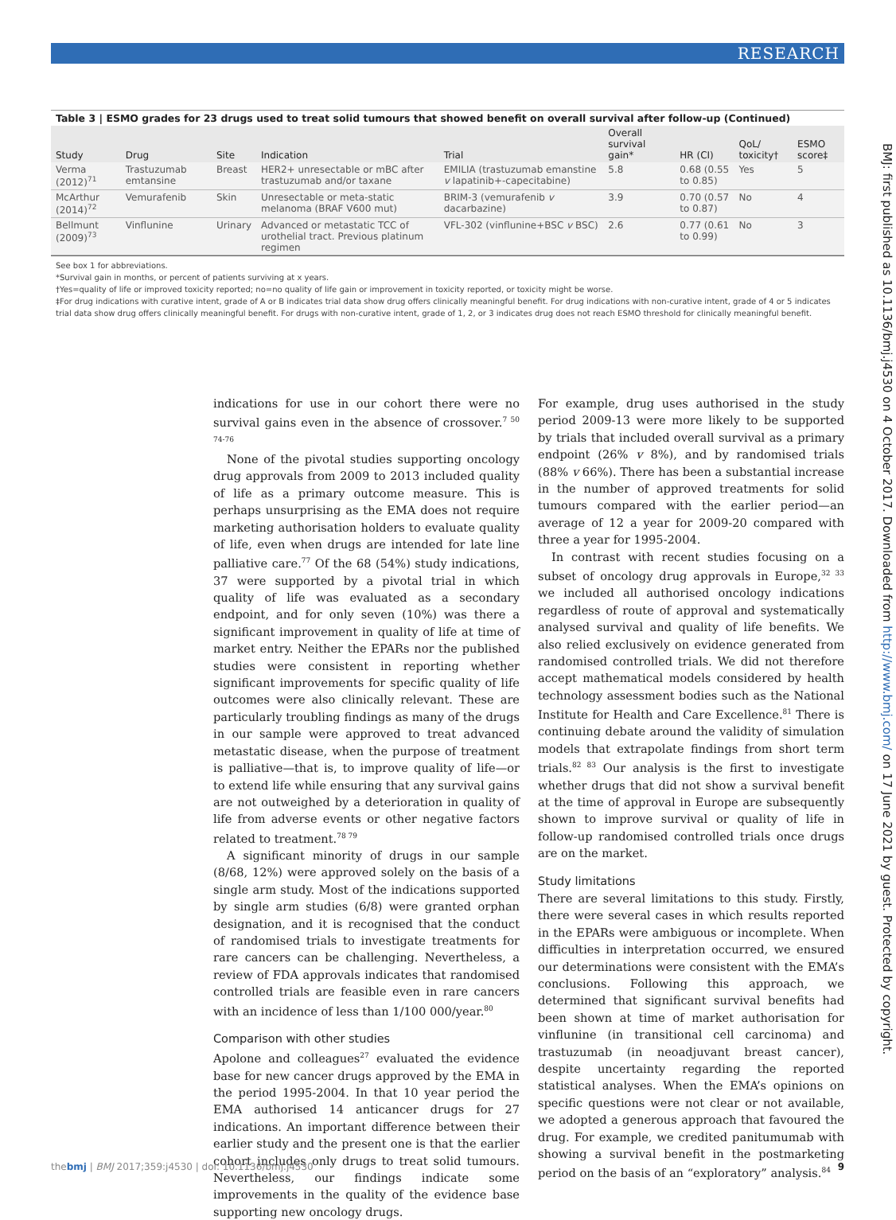RESEARCH
BMJ: first published as 10.1136/bmj.j4530 on 4 October 2017. Downloaded from http://www.bmj.com/ on 17 June 2021 by guest. Protected by copyright.
Table 3 | ESMO grades for 23 drugs used to treat solid tumours that showed benefit on overall survival after follow-up (Continued)
| Study | Drug | Site | Indication | Trial | Overall survival gain* | HR (CI) | QoL/ toxicity† | ESMO score‡ |
| --- | --- | --- | --- | --- | --- | --- | --- | --- |
| Verma (2012)<sup>71</sup> | Trastuzumab emtansine | Breast | HER2+ unresectable or mBC after trastuzumab and/or taxane | EMILIA (trastuzumab emanstine v lapatinib+-capecitabine) | 5.8 | 0.68 (0.55 to 0.85) | Yes | 5 |
| McArthur (2014)<sup>72</sup> | Vemurafenib | Skin | Unresectable or meta-static melanoma (BRAF V600 mut) | BRIM-3 (vemurafenib v dacarbazine) | 3.9 | 0.70 (0.57 to 0.87) | No | 4 |
| Bellmunt (2009)<sup>73</sup> | Vinflunine | Urinary | Advanced or metastatic TCC of urothelial tract. Previous platinum regimen | VFL-302 (vinflunine+BSC v BSC) | 2.6 | 0.77 (0.61 to 0.99) | No | 3 |
See box 1 for abbreviations.
*Survival gain in months, or percent of patients surviving at x years.
†Yes=quality of life or improved toxicity reported; no=no quality of life gain or improvement in toxicity reported, or toxicity might be worse.
‡For drug indications with curative intent, grade of A or B indicates trial data show drug offers clinically meaningful benefit. For drug indications with non-curative intent, grade of 4 or 5 indicates trial data show drug offers clinically meaningful benefit. For drugs with non-curative intent, grade of 1, 2, or 3 indicates drug does not reach ESMO threshold for clinically meaningful benefit.
indications for use in our cohort there were no survival gains even in the absence of crossover.<sup>7 50 74-76</sup>
None of the pivotal studies supporting oncology drug approvals from 2009 to 2013 included quality of life as a primary outcome measure. This is perhaps unsurprising as the EMA does not require marketing authorisation holders to evaluate quality of life, even when drugs are intended for late line palliative care.<sup>77</sup> Of the 68 (54%) study indications, 37 were supported by a pivotal trial in which quality of life was evaluated as a secondary endpoint, and for only seven (10%) was there a significant improvement in quality of life at time of market entry. Neither the EPARs nor the published studies were consistent in reporting whether significant improvements for specific quality of life outcomes were also clinically relevant. These are particularly troubling findings as many of the drugs in our sample were approved to treat advanced metastatic disease, when the purpose of treatment is palliative—that is, to improve quality of life—or to extend life while ensuring that any survival gains are not outweighed by a deterioration in quality of life from adverse events or other negative factors related to treatment.<sup>78 79</sup>
A significant minority of drugs in our sample (8/68, 12%) were approved solely on the basis of a single arm study. Most of the indications supported by single arm studies (6/8) were granted orphan designation, and it is recognised that the conduct of randomised trials to investigate treatments for rare cancers can be challenging. Nevertheless, a review of FDA approvals indicates that randomised controlled trials are feasible even in rare cancers with an incidence of less than 1/100 000/year.<sup>80</sup>
Comparison with other studies
Apolone and colleagues<sup>27</sup> evaluated the evidence base for new cancer drugs approved by the EMA in the period 1995-2004. In that 10 year period the EMA authorised 14 anticancer drugs for 27 indications. An important difference between their earlier study and the present one is that the earlier cohort includes only drugs to treat solid tumours. Nevertheless, our findings indicate some improvements in the quality of the evidence base supporting new oncology drugs.
For example, drug uses authorised in the study period 2009-13 were more likely to be supported by trials that included overall survival as a primary endpoint (26% v 8%), and by randomised trials (88% v 66%). There has been a substantial increase in the number of approved treatments for solid tumours compared with the earlier period—an average of 12 a year for 2009-20 compared with three a year for 1995-2004.
In contrast with recent studies focusing on a subset of oncology drug approvals in Europe,<sup>32 33</sup> we included all authorised oncology indications regardless of route of approval and systematically analysed survival and quality of life benefits. We also relied exclusively on evidence generated from randomised controlled trials. We did not therefore accept mathematical models considered by health technology assessment bodies such as the National Institute for Health and Care Excellence.<sup>81</sup> There is continuing debate around the validity of simulation models that extrapolate findings from short term trials.<sup>82 83</sup> Our analysis is the first to investigate whether drugs that did not show a survival benefit at the time of approval in Europe are subsequently shown to improve survival or quality of life in follow-up randomised controlled trials once drugs are on the market.
Study limitations
There are several limitations to this study. Firstly, there were several cases in which results reported in the EPARs were ambiguous or incomplete. When difficulties in interpretation occurred, we ensured our determinations were consistent with the EMA’s conclusions. Following this approach, we determined that significant survival benefits had been shown at time of market authorisation for vinflunine (in transitional cell carcinoma) and trastuzumab (in neoadjuvant breast cancer), despite uncertainty regarding the reported statistical analyses. When the EMA’s opinions on specific questions were not clear or not available, we adopted a generous approach that favoured the drug. For example, we credited panitumumab with showing a survival benefit in the postmarketing period on the basis of an “exploratory” analysis.<sup>84</sup>
thebmj | BMJ 2017;359:j4530 | doi: 10.1136/bmj.j4530 9